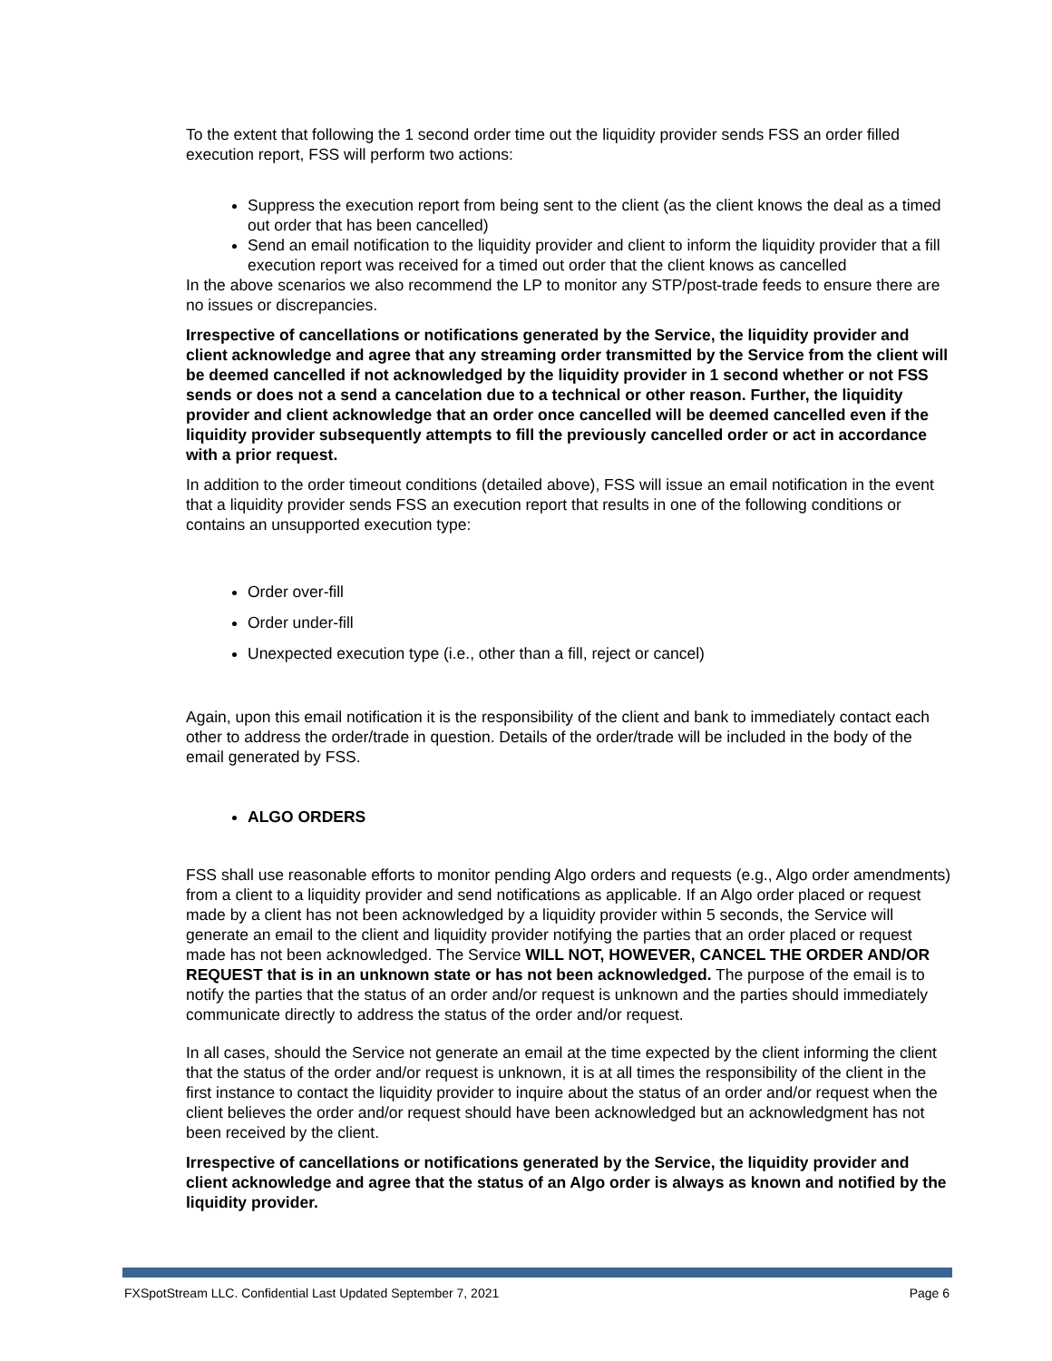To the extent that following the 1 second order time out the liquidity provider sends FSS an order filled execution report, FSS will perform two actions:
Suppress the execution report from being sent to the client (as the client knows the deal as a timed out order that has been cancelled)
Send an email notification to the liquidity provider and client to inform the liquidity provider that a fill execution report was received for a timed out order that the client knows as cancelled
In the above scenarios we also recommend the LP to monitor any STP/post-trade feeds to ensure there are no issues or discrepancies.
Irrespective of cancellations or notifications generated by the Service, the liquidity provider and client acknowledge and agree that any streaming order transmitted by the Service from the client will be deemed cancelled if not acknowledged by the liquidity provider in 1 second whether or not FSS sends or does not a send a cancelation due to a technical or other reason. Further, the liquidity provider and client acknowledge that an order once cancelled will be deemed cancelled even if the liquidity provider subsequently attempts to fill the previously cancelled order or act in accordance with a prior request.
In addition to the order timeout conditions (detailed above), FSS will issue an email notification in the event that a liquidity provider sends FSS an execution report that results in one of the following conditions or contains an unsupported execution type:
Order over-fill
Order under-fill
Unexpected execution type (i.e., other than a fill, reject or cancel)
Again, upon this email notification it is the responsibility of the client and bank to immediately contact each other to address the order/trade in question. Details of the order/trade will be included in the body of the email generated by FSS.
ALGO ORDERS
FSS shall use reasonable efforts to monitor pending Algo orders and requests (e.g., Algo order amendments) from a client to a liquidity provider and send notifications as applicable. If an Algo order placed or request made by a client has not been acknowledged by a liquidity provider within 5 seconds, the Service will generate an email to the client and liquidity provider notifying the parties that an order placed or request made has not been acknowledged. The Service WILL NOT, HOWEVER, CANCEL THE ORDER AND/OR REQUEST that is in an unknown state or has not been acknowledged. The purpose of the email is to notify the parties that the status of an order and/or request is unknown and the parties should immediately communicate directly to address the status of the order and/or request.
In all cases, should the Service not generate an email at the time expected by the client informing the client that the status of the order and/or request is unknown, it is at all times the responsibility of the client in the first instance to contact the liquidity provider to inquire about the status of an order and/or request when the client believes the order and/or request should have been acknowledged but an acknowledgment has not been received by the client.
Irrespective of cancellations or notifications generated by the Service, the liquidity provider and client acknowledge and agree that the status of an Algo order is always as known and notified by the liquidity provider.
FXSpotStream LLC. Confidential Last Updated September 7, 2021 Page 6